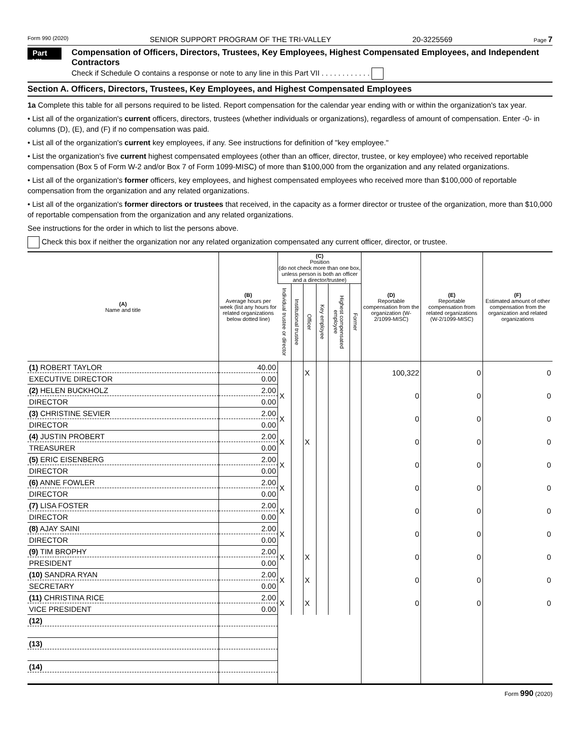Form 990 (2020) SENIOR SUPPORT PROGRAM OF THE TRI-VALLEY 20-3225569 Page 7
Part VII
Compensation of Officers, Directors, Trustees, Key Employees, Highest Compensated Employees, and Independent Contractors
Check if Schedule O contains a response or note to any line in this Part VII . . . . . . . . . . . .
Section A. Officers, Directors, Trustees, Key Employees, and Highest Compensated Employees
1a Complete this table for all persons required to be listed. Report compensation for the calendar year ending with or within the organization's tax year.
• List all of the organization's current officers, directors, trustees (whether individuals or organizations), regardless of amount of compensation. Enter -0- in columns (D), (E), and (F) if no compensation was paid.
• List all of the organization's current key employees, if any. See instructions for definition of "key employee."
• List the organization's five current highest compensated employees (other than an officer, director, trustee, or key employee) who received reportable compensation (Box 5 of Form W-2 and/or Box 7 of Form 1099-MISC) of more than $100,000 from the organization and any related organizations.
• List all of the organization's former officers, key employees, and highest compensated employees who received more than $100,000 of reportable compensation from the organization and any related organizations.
• List all of the organization's former directors or trustees that received, in the capacity as a former director or trustee of the organization, more than $10,000 of reportable compensation from the organization and any related organizations.
See instructions for the order in which to list the persons above.
Check this box if neither the organization nor any related organization compensated any current officer, director, or trustee.
| (A) Name and title | (B) Average hours per week (list any hours for related organizations below dotted line) | (C) Position (do not check more than one box, unless person is both an officer and a director/trustee) | | | | | | (D) Reportable compensation from the organization (W-2/1099-MISC) | (E) Reportable compensation from related organizations (W-2/1099-MISC) | (F) Estimated amount of other compensation from the organization and related organizations |
| --- | --- | --- | --- | --- | --- | --- | --- | --- | --- | --- |
| | | Individual trustee or director | Institutional trustee | Officer | Key employee | Highest compensated employee | Former | | | |
| (1) ROBERT TAYLOR | 40.00 | | | X | | | | 100,322 | 0 | 0 |
| EXECUTIVE DIRECTOR | 0.00 | | | | | | | | | |
| (2) HELEN BUCKHOLZ | 2.00 | X | | | | | | 0 | 0 | 0 |
| DIRECTOR | 0.00 | | | | | | | | | |
| (3) CHRISTINE SEVIER | 2.00 | X | | | | | | 0 | 0 | 0 |
| DIRECTOR | 0.00 | | | | | | | | | |
| (4) JUSTIN PROBERT | 2.00 | X | | X | | | | 0 | 0 | 0 |
| TREASURER | 0.00 | | | | | | | | | |
| (5) ERIC EISENBERG | 2.00 | X | | | | | | 0 | 0 | 0 |
| DIRECTOR | 0.00 | | | | | | | | | |
| (6) ANNE FOWLER | 2.00 | X | | | | | | 0 | 0 | 0 |
| DIRECTOR | 0.00 | | | | | | | | | |
| (7) LISA FOSTER | 2.00 | X | | | | | | 0 | 0 | 0 |
| DIRECTOR | 0.00 | | | | | | | | | |
| (8) AJAY SAINI | 2.00 | X | | | | | | 0 | 0 | 0 |
| DIRECTOR | 0.00 | | | | | | | | | |
| (9) TIM BROPHY | 2.00 | X | | X | | | | 0 | 0 | 0 |
| PRESIDENT | 0.00 | | | | | | | | | |
| (10) SANDRA RYAN | 2.00 | X | | X | | | | 0 | 0 | 0 |
| SECRETARY | 0.00 | | | | | | | | | |
| (11) CHRISTINA RICE | 2.00 | X | | X | | | | 0 | 0 | 0 |
| VICE PRESIDENT | 0.00 | | | | | | | | | |
| (12) | | | | | | | | | | |
| (13) | | | | | | | | | | |
| (14) | | | | | | | | | | |
Form 990 (2020)